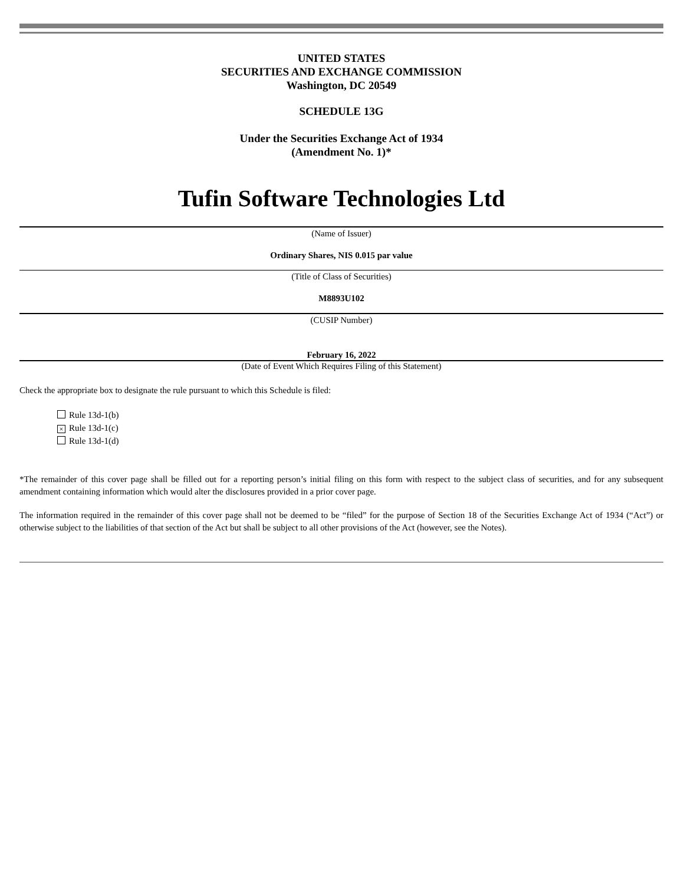UNITED STATES
SECURITIES AND EXCHANGE COMMISSION
Washington, DC 20549
SCHEDULE 13G
Under the Securities Exchange Act of 1934
(Amendment No. 1)*
Tufin Software Technologies Ltd
(Name of Issuer)
Ordinary Shares, NIS 0.015 par value
(Title of Class of Securities)
M8893U102
(CUSIP Number)
February 16, 2022
(Date of Event Which Requires Filing of this Statement)
Check the appropriate box to designate the rule pursuant to which this Schedule is filed:
Rule 13d-1(b)
× Rule 13d-1(c)
Rule 13d-1(d)
*The remainder of this cover page shall be filled out for a reporting person’s initial filing on this form with respect to the subject class of securities, and for any subsequent amendment containing information which would alter the disclosures provided in a prior cover page.
The information required in the remainder of this cover page shall not be deemed to be “filed” for the purpose of Section 18 of the Securities Exchange Act of 1934 (“Act”) or otherwise subject to the liabilities of that section of the Act but shall be subject to all other provisions of the Act (however, see the Notes).